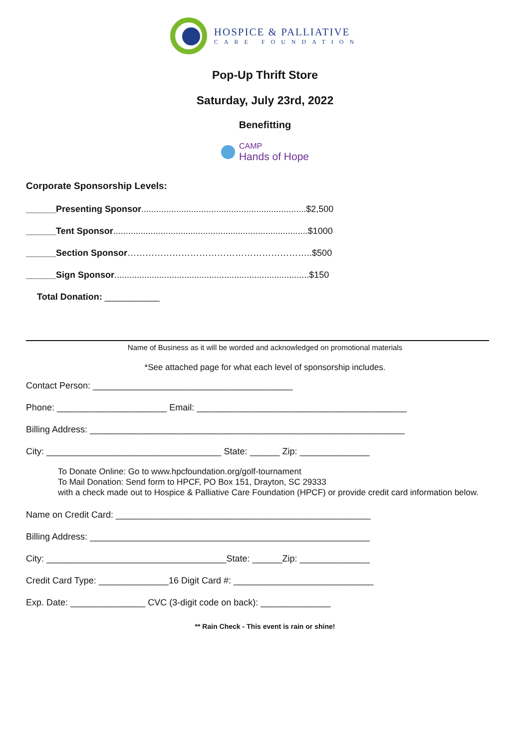HOSPICE & PALLIATIVE
CARE FOUNDATION
Pop-Up Thrift Store
Saturday, July 23rd, 2022
Benefitting
CAMP
Hands of Hope
Corporate Sponsorship Levels:
______Presenting Sponsor..................................................................$2,500
______Tent Sponsor..............................................................................$1000
______Section Sponsor……………………………………………………..$500
______Sign Sponsor..............................................................................$150
Total Donation: ___________
Name of Business as it will be worded and acknowledged on promotional materials
*See attached page for what each level of sponsorship includes.
Contact Person: ________________________________________
Phone: ______________________ Email: __________________________________________
Billing Address: _______________________________________________________________
City: ___________________________________ State: ______ Zip: ______________
To Donate Online: Go to www.hpcfoundation.org/golf-tournament
To Mail Donation: Send form to HPCF, PO Box 151, Drayton, SC 29333
with a check made out to Hospice & Palliative Care Foundation (HPCF) or provide credit card information below.
Name on Credit Card: ___________________________________________________
Billing Address: ________________________________________________________
City: ____________________________________State: ______Zip: ______________
Credit Card Type: ______________16 Digit Card #: ____________________________
Exp. Date: _______________ CVC (3-digit code on back): ______________
** Rain Check - This event is rain or shine!